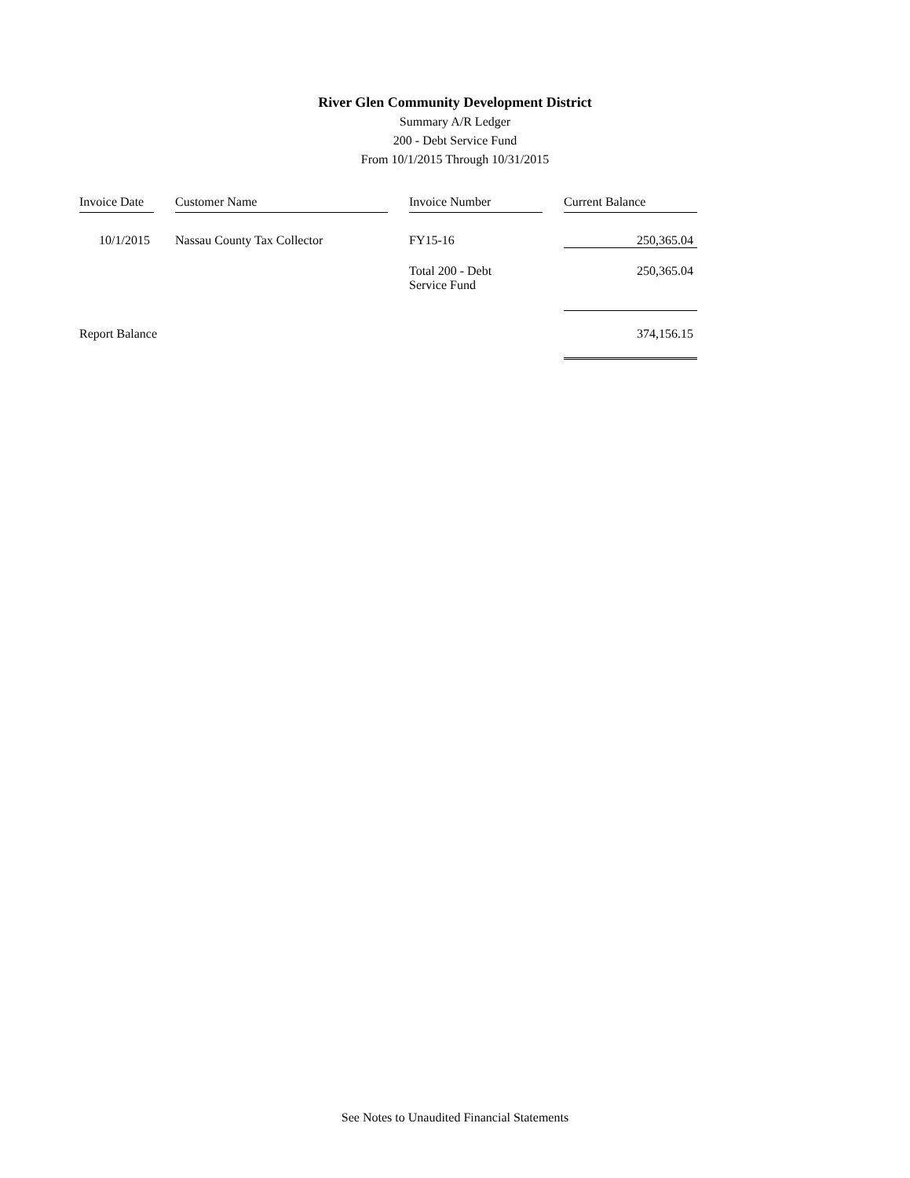River Glen Community Development District
Summary A/R Ledger
200 - Debt Service Fund
From 10/1/2015 Through 10/31/2015
| Invoice Date | | Customer Name | | Invoice Number | | Current Balance |
| 10/1/2015 | | Nassau County Tax Collector | | FY15-16 | | 250,365.04 |
| | | | | Total 200 - Debt Service Fund | | 250,365.04 |
| Report Balance | | | | | | 374,156.15 |
See Notes to Unaudited Financial Statements